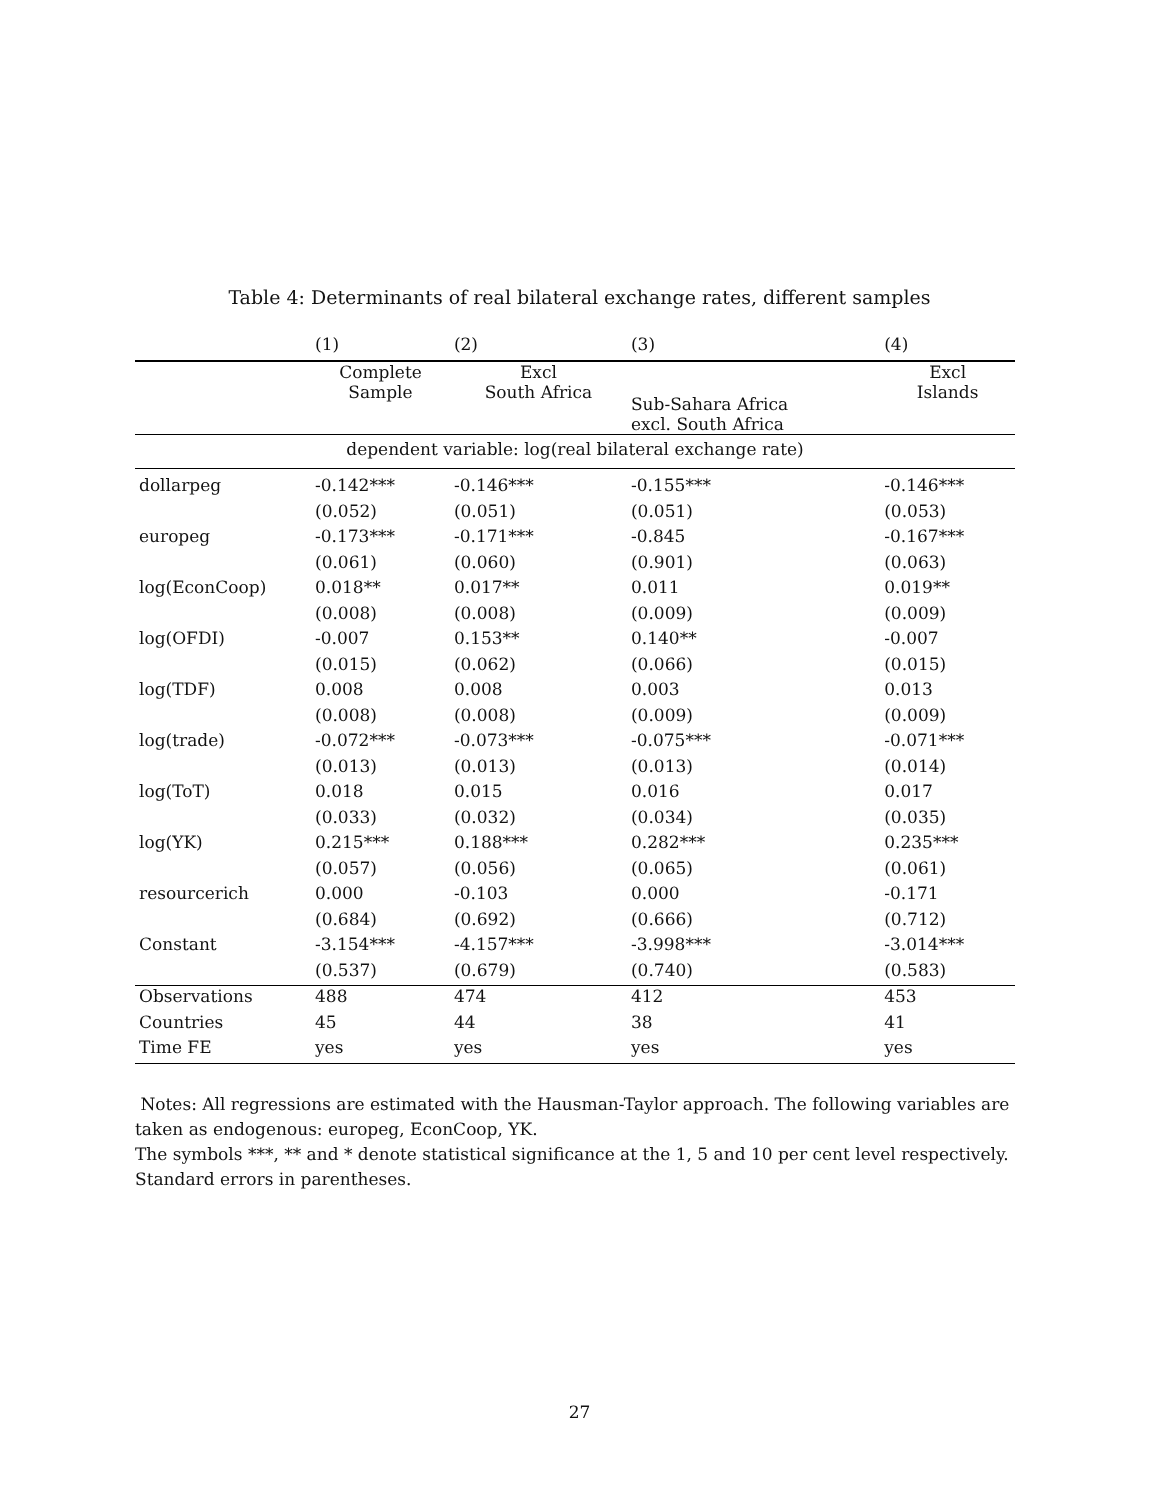Table 4: Determinants of real bilateral exchange rates, different samples
| | (1) | (2) | (3) | (4) |
| --- | --- | --- | --- | --- |
| | Complete Sample | Excl South Africa | Sub-Sahara Africa excl. South Africa | Excl Islands |
| dependent variable: log(real bilateral exchange rate) | | | | |
| dollarpeg | -0.142*** | -0.146*** | -0.155*** | -0.146*** |
| | (0.052) | (0.051) | (0.051) | (0.053) |
| europeg | -0.173*** | -0.171*** | -0.845 | -0.167*** |
| | (0.061) | (0.060) | (0.901) | (0.063) |
| log(EconCoop) | 0.018** | 0.017** | 0.011 | 0.019** |
| | (0.008) | (0.008) | (0.009) | (0.009) |
| log(OFDI) | -0.007 | 0.153** | 0.140** | -0.007 |
| | (0.015) | (0.062) | (0.066) | (0.015) |
| log(TDF) | 0.008 | 0.008 | 0.003 | 0.013 |
| | (0.008) | (0.008) | (0.009) | (0.009) |
| log(trade) | -0.072*** | -0.073*** | -0.075*** | -0.071*** |
| | (0.013) | (0.013) | (0.013) | (0.014) |
| log(ToT) | 0.018 | 0.015 | 0.016 | 0.017 |
| | (0.033) | (0.032) | (0.034) | (0.035) |
| log(YK) | 0.215*** | 0.188*** | 0.282*** | 0.235*** |
| | (0.057) | (0.056) | (0.065) | (0.061) |
| resourcerich | 0.000 | -0.103 | 0.000 | -0.171 |
| | (0.684) | (0.692) | (0.666) | (0.712) |
| Constant | -3.154*** | -4.157*** | -3.998*** | -3.014*** |
| | (0.537) | (0.679) | (0.740) | (0.583) |
| Observations | 488 | 474 | 412 | 453 |
| Countries | 45 | 44 | 38 | 41 |
| Time FE | yes | yes | yes | yes |
Notes: All regressions are estimated with the Hausman-Taylor approach. The following variables are taken as endogenous: europeg, EconCoop, YK.
The symbols ***, ** and * denote statistical significance at the 1, 5 and 10 per cent level respectively. Standard errors in parentheses.
27